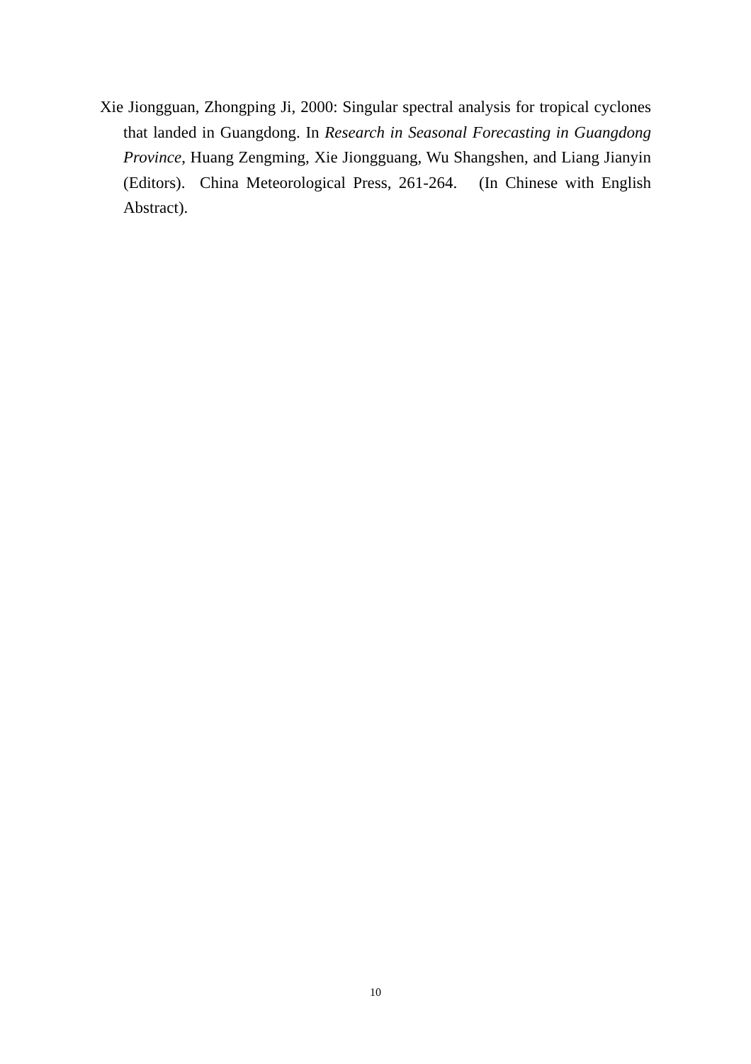Xie Jiongguan, Zhongping Ji, 2000: Singular spectral analysis for tropical cyclones that landed in Guangdong. In Research in Seasonal Forecasting in Guangdong Province, Huang Zengming, Xie Jiongguang, Wu Shangshen, and Liang Jianyin (Editors). China Meteorological Press, 261-264. (In Chinese with English Abstract).
10